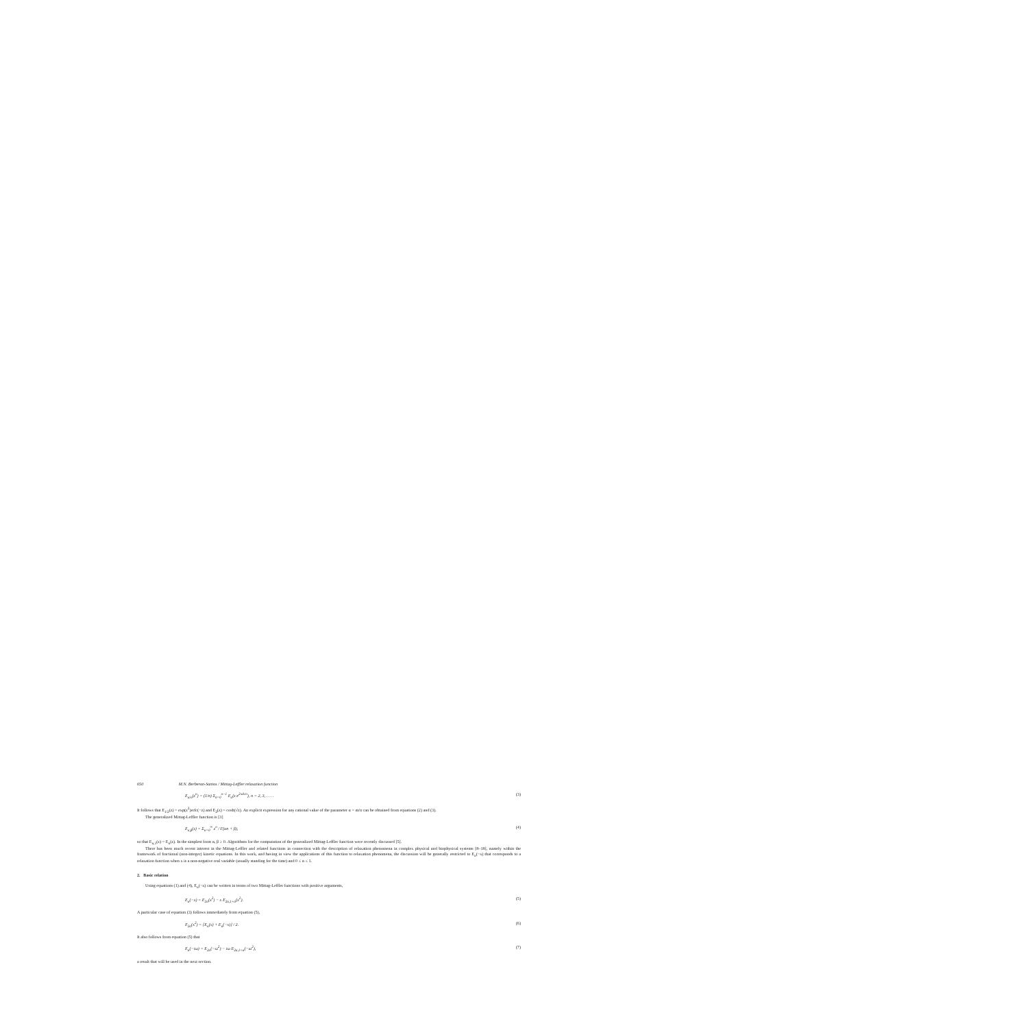650 M.N. Berberan-Santos / Mittag-Leffler relaxation function
E<sub>α/n</sub>(z<sup>n</sup>) = (1/n) Σ<sub>k=0</sub><sup>n−1</sup> E<sub>α</sub>(z e<sup>2πik/n</sup>), n = 2, 3, . . . . (3)
It follows that E<sub>1/2</sub>(z) = exp(z<sup>2</sup>)erfc(−z) and E<sub>2</sub>(z) = cosh(√z). An explicit expression for any rational value of the parameter α = m/n can be obtained from equations (2) and (3).
The generalized Mittag-Leffler function is [3]
E<sub>α,β</sub>(z) = Σ<sub>n=0</sub><sup>∞</sup> z<sup>n</sup> / Γ(αn + β), (4)
so that E<sub>α,1</sub>(z) = E<sub>α</sub>(z). In the simplest form α, β ≥ 0. Algorithms for the computation of the generalized Mittag-Leffler function were recently discussed [5].
There has been much recent interest in the Mittag-Leffler and related functions in connection with the description of relaxation phenomena in complex physical and biophysical systems [8–18], namely within the framework of fractional (non-integer) kinetic equations. In this work, and having in view the applications of this function to relaxation phenomena, the discussion will be generally restricted to E<sub>α</sub>(−x) that corresponds to a relaxation function when x is a non-negative real variable (usually standing for the time) and 0 ≤ α ≤ 1.
2. Basic relation
Using equations (1) and (4), E<sub>α</sub>(−x) can be written in terms of two Mittag-Leffler functions with positive arguments,
E<sub>α</sub>(−x) = E<sub>2α</sub>(x<sup>2</sup>) − x E<sub>2α,1+α</sub>(x<sup>2</sup>). (5)
A particular case of equation (3) follows immediately from equation (5),
E<sub>2α</sub>(x<sup>2</sup>) = [E<sub>α</sub>(x) + E<sub>α</sub>(−x)] / 2. (6)
It also follows from equation (5) that
E<sub>α</sub>(−iω) = E<sub>2α</sub>(−ω<sup>2</sup>) − iω E<sub>2α,1+α</sub>(−ω<sup>2</sup>), (7)
a result that will be used in the next section.